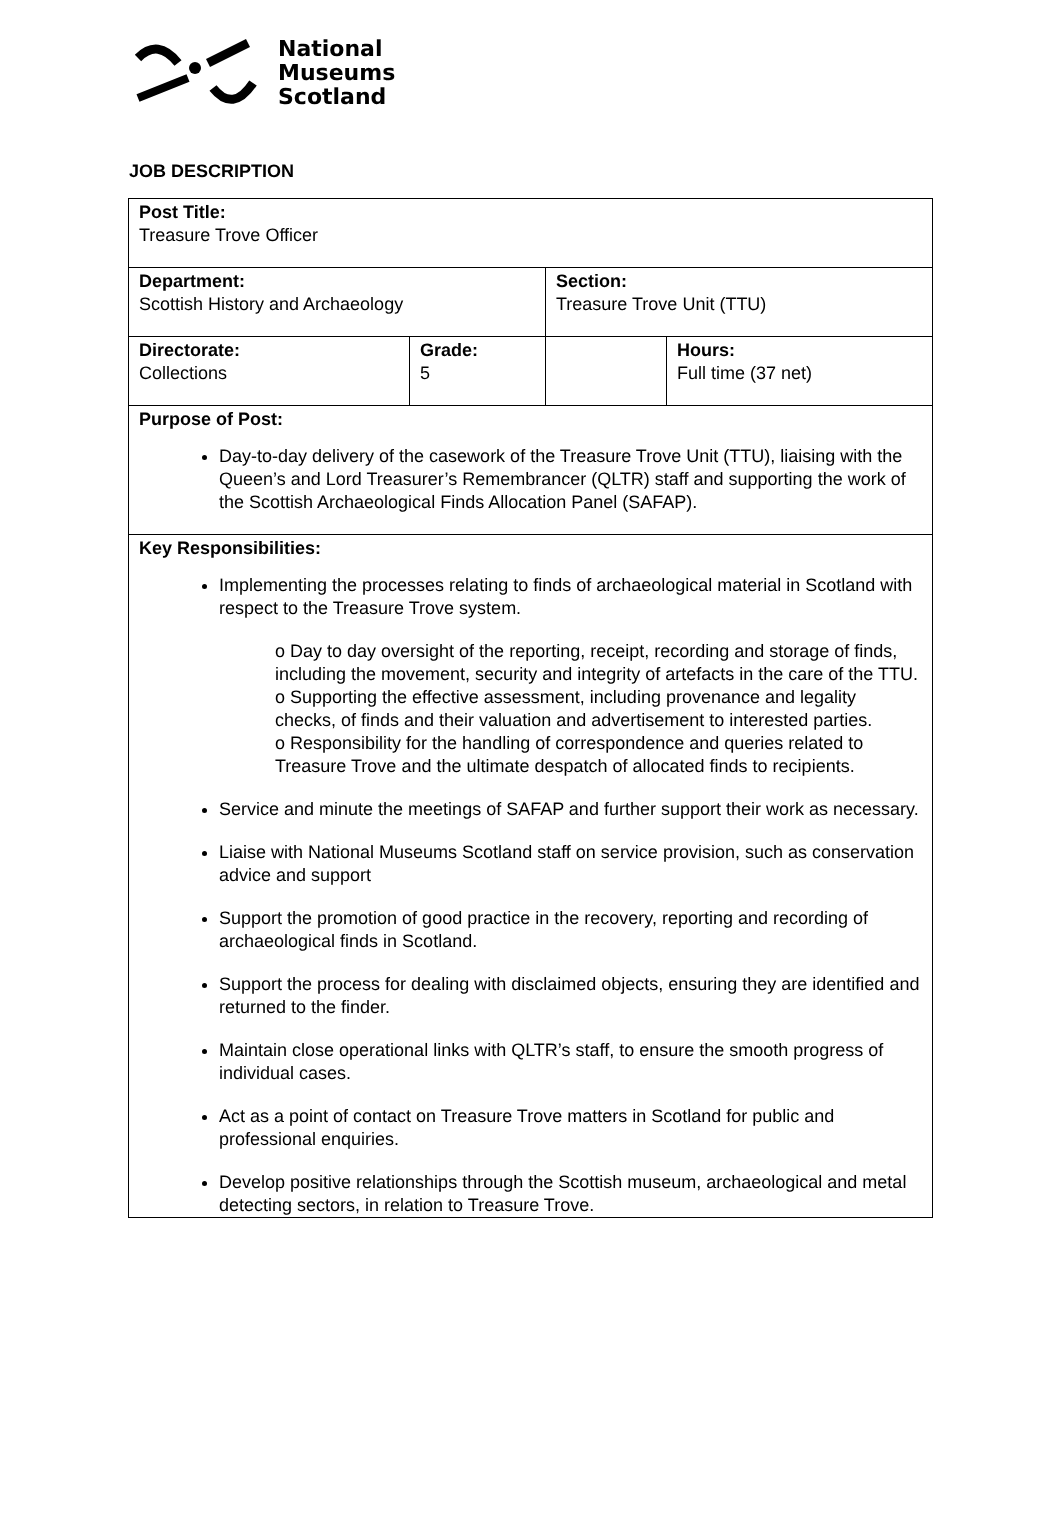National
Museums
Scotland
JOB DESCRIPTION
| Post Title: Treasure Trove Officer | | | |
| Department: Scottish History and Archaeology | | Section: Treasure Trove Unit (TTU) | |
| Directorate: Collections | Grade: 5 | | Hours: Full time (37 net) |
| Purpose of Post: Day-to-day delivery of the casework of the Treasure Trove Unit (TTU), liaising with the Queen’s and Lord Treasurer’s Remembrancer (QLTR) staff and supporting the work of the Scottish Archaeological Finds Allocation Panel (SAFAP). | | | |
| Key Responsibilities: Implementing the processes relating to finds of archaeological material in Scotland with respect to the Treasure Trove system. o Day to day oversight of the reporting, receipt, recording and storage of finds, including the movement, security and integrity of artefacts in the care of the TTU. o Supporting the effective assessment, including provenance and legality checks, of finds and their valuation and advertisement to interested parties. o Responsibility for the handling of correspondence and queries related to Treasure Trove and the ultimate despatch of allocated finds to recipients. Service and minute the meetings of SAFAP and further support their work as necessary. Liaise with National Museums Scotland staff on service provision, such as conservation advice and support Support the promotion of good practice in the recovery, reporting and recording of archaeological finds in Scotland. Support the process for dealing with disclaimed objects, ensuring they are identified and returned to the finder. Maintain close operational links with QLTR’s staff, to ensure the smooth progress of individual cases. Act as a point of contact on Treasure Trove matters in Scotland for public and professional enquiries. Develop positive relationships through the Scottish museum, archaeological and metal detecting sectors, in relation to Treasure Trove. | | | |